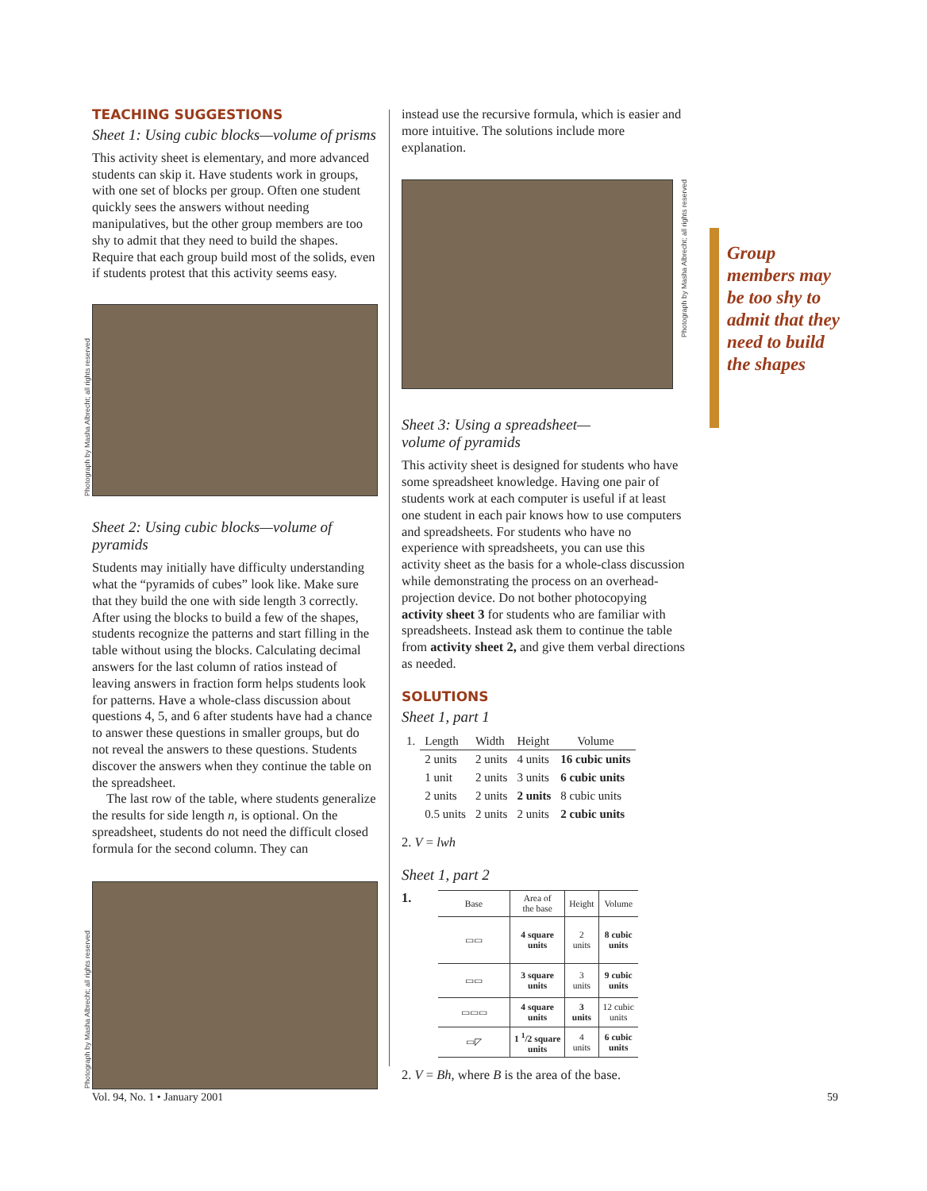TEACHING SUGGESTIONS
Sheet 1: Using cubic blocks—volume of prisms
This activity sheet is elementary, and more advanced students can skip it. Have students work in groups, with one set of blocks per group. Often one student quickly sees the answers without needing manipulatives, but the other group members are too shy to admit that they need to build the shapes. Require that each group build most of the solids, even if students protest that this activity seems easy.
Photograph by Masha Albrecht; all rights reserved
Sheet 2: Using cubic blocks—volume of pyramids
Students may initially have difficulty understanding what the “pyramids of cubes” look like. Make sure that they build the one with side length 3 correctly. After using the blocks to build a few of the shapes, students recognize the patterns and start filling in the table without using the blocks. Calculating decimal answers for the last column of ratios instead of leaving answers in fraction form helps students look for patterns. Have a whole-class discussion about questions 4, 5, and 6 after students have had a chance to answer these questions in smaller groups, but do not reveal the answers to these questions. Students discover the answers when they continue the table on the spreadsheet.
The last row of the table, where students generalize the results for side length n, is optional. On the spreadsheet, students do not need the difficult closed formula for the second column. They can
Photograph by Masha Albrecht; all rights reserved
instead use the recursive formula, which is easier and more intuitive. The solutions include more explanation.
Photograph by Masha Albrecht; all rights reserved
Sheet 3: Using a spreadsheet—
volume of pyramids
This activity sheet is designed for students who have some spreadsheet knowledge. Having one pair of students work at each computer is useful if at least one student in each pair knows how to use computers and spreadsheets. For students who have no experience with spreadsheets, you can use this activity sheet as the basis for a whole-class discussion while demonstrating the process on an overhead-projection device. Do not bother photocopying activity sheet 3 for students who are familiar with spreadsheets. Instead ask them to continue the table from activity sheet 2, and give them verbal directions as needed.
SOLUTIONS
Sheet 1, part 1
| 1. | Length | Width | Height | Volume |
| --- | --- | --- | --- | --- |
| | 2 units | 2 units | 4 units | 16 cubic units |
| | 1 unit | 2 units | 3 units | 6 cubic units |
| | 2 units | 2 units | 2 units | 8 cubic units |
| | 0.5 units | 2 units | 2 units | 2 cubic units |
2. V = lwh
Sheet 1, part 2
1.
| Base | Area of the base | Height | Volume |
| --- | --- | --- | --- |
| ▭▭ | 4 square units | 2 units | 8 cubic units |
| ▭▭ | 3 square units | 3 units | 9 cubic units |
| ▭▭▭ | 4 square units | 3 units | 12 cubic units |
| ▭◸ | 1 <sup>1</sup>/2 square units | 4 units | 6 cubic units |
2. V = Bh, where B is the area of the base.
Group members may be too shy to admit that they need to build the shapes
Vol. 94, No. 1 • January 2001 59